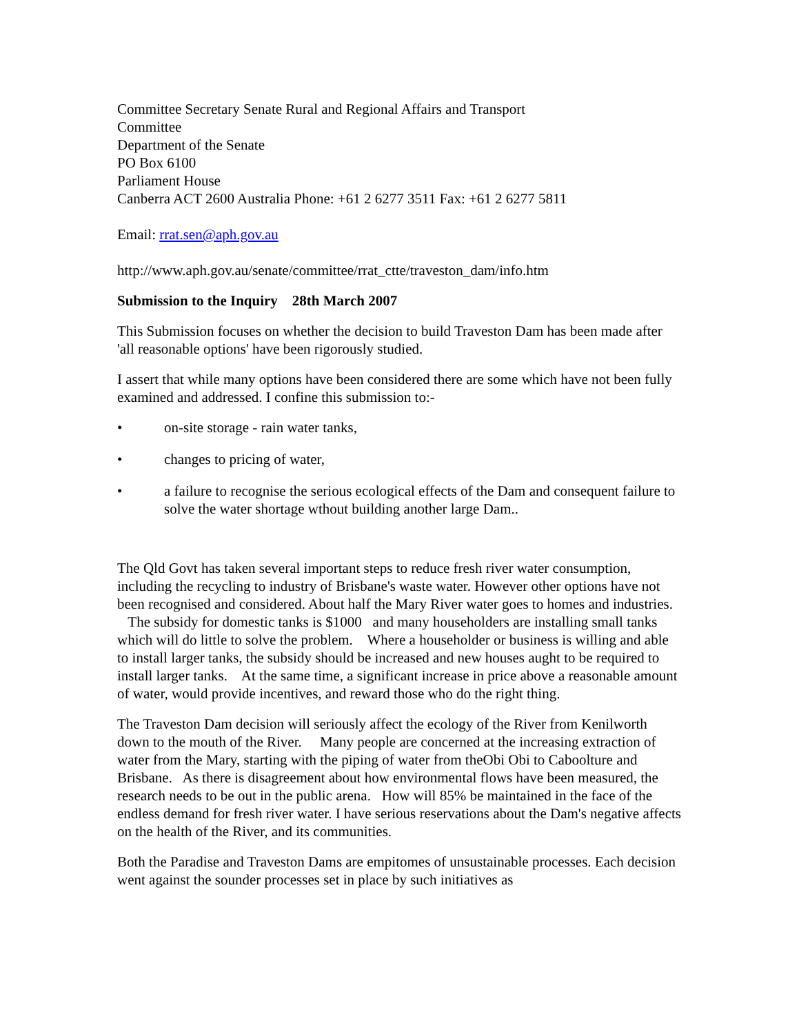Committee Secretary Senate Rural and Regional Affairs and Transport
Committee
Department of the Senate
PO Box 6100
Parliament House
Canberra ACT 2600 Australia Phone: +61 2 6277 3511 Fax: +61 2 6277 5811
Email: rrat.sen@aph.gov.au
http://www.aph.gov.au/senate/committee/rrat_ctte/traveston_dam/info.htm
Submission to the Inquiry 28th March 2007
This Submission focuses on whether the decision to build Traveston Dam has been made after 'all reasonable options' have been rigorously studied.
I assert that while many options have been considered there are some which have not been fully examined and addressed. I confine this submission to:-
• on-site storage - rain water tanks,
• changes to pricing of water,
• a failure to recognise the serious ecological effects of the Dam and consequent failure to solve the water shortage wthout building another large Dam..
The Qld Govt has taken several important steps to reduce fresh river water consumption, including the recycling to industry of Brisbane's waste water. However other options have not been recognised and considered. About half the Mary River water goes to homes and industries. The subsidy for domestic tanks is $1000 and many householders are installing small tanks which will do little to solve the problem. Where a householder or business is willing and able to install larger tanks, the subsidy should be increased and new houses aught to be required to install larger tanks. At the same time, a significant increase in price above a reasonable amount of water, would provide incentives, and reward those who do the right thing.
The Traveston Dam decision will seriously affect the ecology of the River from Kenilworth down to the mouth of the River. Many people are concerned at the increasing extraction of water from the Mary, starting with the piping of water from theObi Obi to Caboolture and Brisbane. As there is disagreement about how environmental flows have been measured, the research needs to be out in the public arena. How will 85% be maintained in the face of the endless demand for fresh river water. I have serious reservations about the Dam's negative affects on the health of the River, and its communities.
Both the Paradise and Traveston Dams are empitomes of unsustainable processes. Each decision went against the sounder processes set in place by such initiatives as